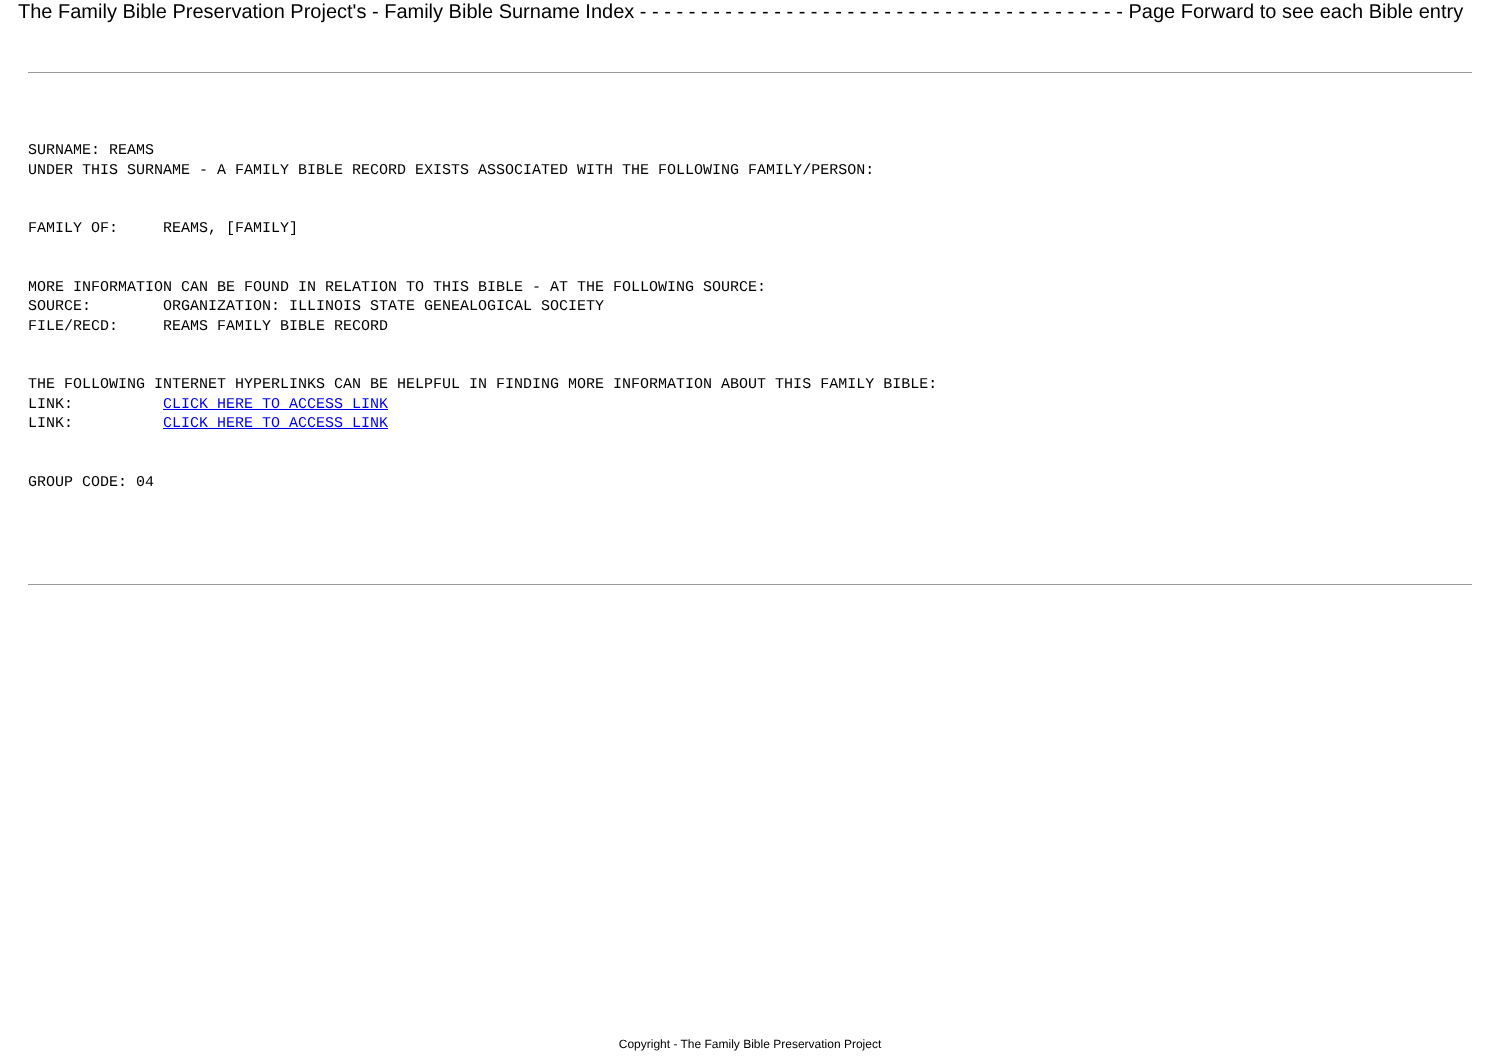The Family Bible Preservation Project's - Family Bible Surname Index - - - - - - - - - - - - - - - - - - - - - - - - - - - - - - - - - - - - - - - - Page Forward to see each Bible entry
SURNAME: REAMS UNDER THIS SURNAME - A FAMILY BIBLE RECORD EXISTS ASSOCIATED WITH THE FOLLOWING FAMILY/PERSON: FAMILY OF: REAMS, [FAMILY] MORE INFORMATION CAN BE FOUND IN RELATION TO THIS BIBLE - AT THE FOLLOWING SOURCE: SOURCE: ORGANIZATION: ILLINOIS STATE GENEALOGICAL SOCIETY FILE/RECD: REAMS FAMILY BIBLE RECORD THE FOLLOWING INTERNET HYPERLINKS CAN BE HELPFUL IN FINDING MORE INFORMATION ABOUT THIS FAMILY BIBLE: LINK: CLICK HERE TO ACCESS LINK LINK: CLICK HERE TO ACCESS LINK GROUP CODE: 04
Copyright - The Family Bible Preservation Project